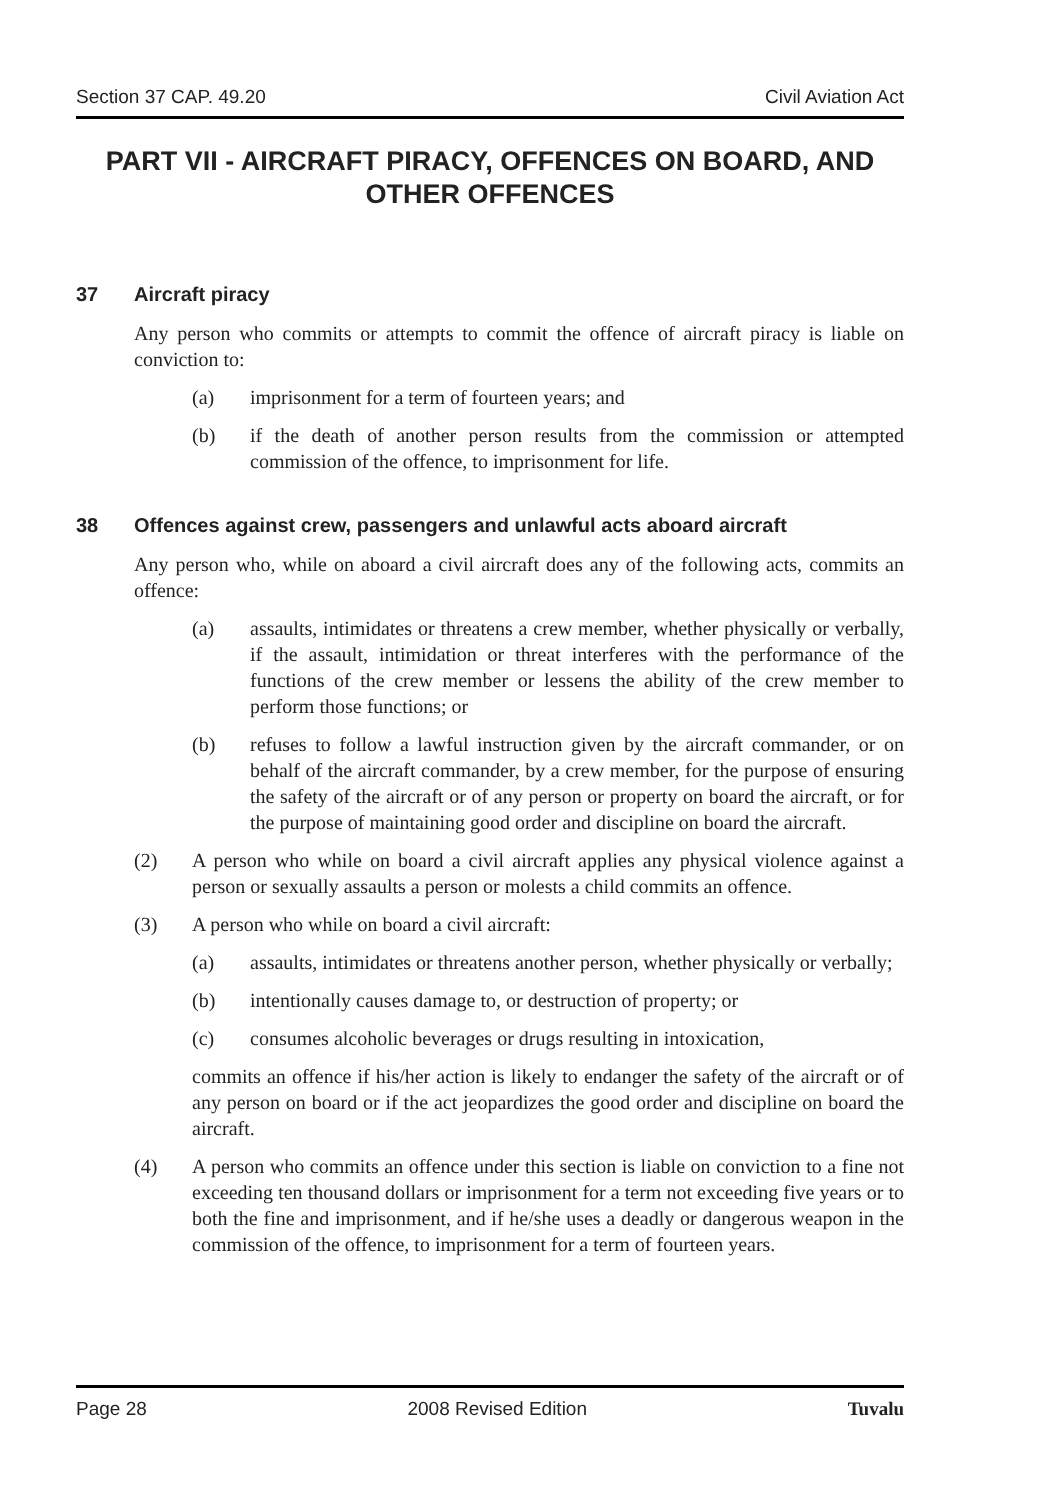Section 37 CAP. 49.20 Civil Aviation Act
PART VII - AIRCRAFT PIRACY, OFFENCES ON BOARD, AND OTHER OFFENCES
37 Aircraft piracy
Any person who commits or attempts to commit the offence of aircraft piracy is liable on conviction to:
(a) imprisonment for a term of fourteen years; and
(b) if the death of another person results from the commission or attempted commission of the offence, to imprisonment for life.
38 Offences against crew, passengers and unlawful acts aboard aircraft
Any person who, while on aboard a civil aircraft does any of the following acts, commits an offence:
(a) assaults, intimidates or threatens a crew member, whether physically or verbally, if the assault, intimidation or threat interferes with the performance of the functions of the crew member or lessens the ability of the crew member to perform those functions; or
(b) refuses to follow a lawful instruction given by the aircraft commander, or on behalf of the aircraft commander, by a crew member, for the purpose of ensuring the safety of the aircraft or of any person or property on board the aircraft, or for the purpose of maintaining good order and discipline on board the aircraft.
(2) A person who while on board a civil aircraft applies any physical violence against a person or sexually assaults a person or molests a child commits an offence.
(3) A person who while on board a civil aircraft:
(a) assaults, intimidates or threatens another person, whether physically or verbally;
(b) intentionally causes damage to, or destruction of property; or
(c) consumes alcoholic beverages or drugs resulting in intoxication,
commits an offence if his/her action is likely to endanger the safety of the aircraft or of any person on board or if the act jeopardizes the good order and discipline on board the aircraft.
(4) A person who commits an offence under this section is liable on conviction to a fine not exceeding ten thousand dollars or imprisonment for a term not exceeding five years or to both the fine and imprisonment, and if he/she uses a deadly or dangerous weapon in the commission of the offence, to imprisonment for a term of fourteen years.
Page 28 2008 Revised Edition Tuvalu